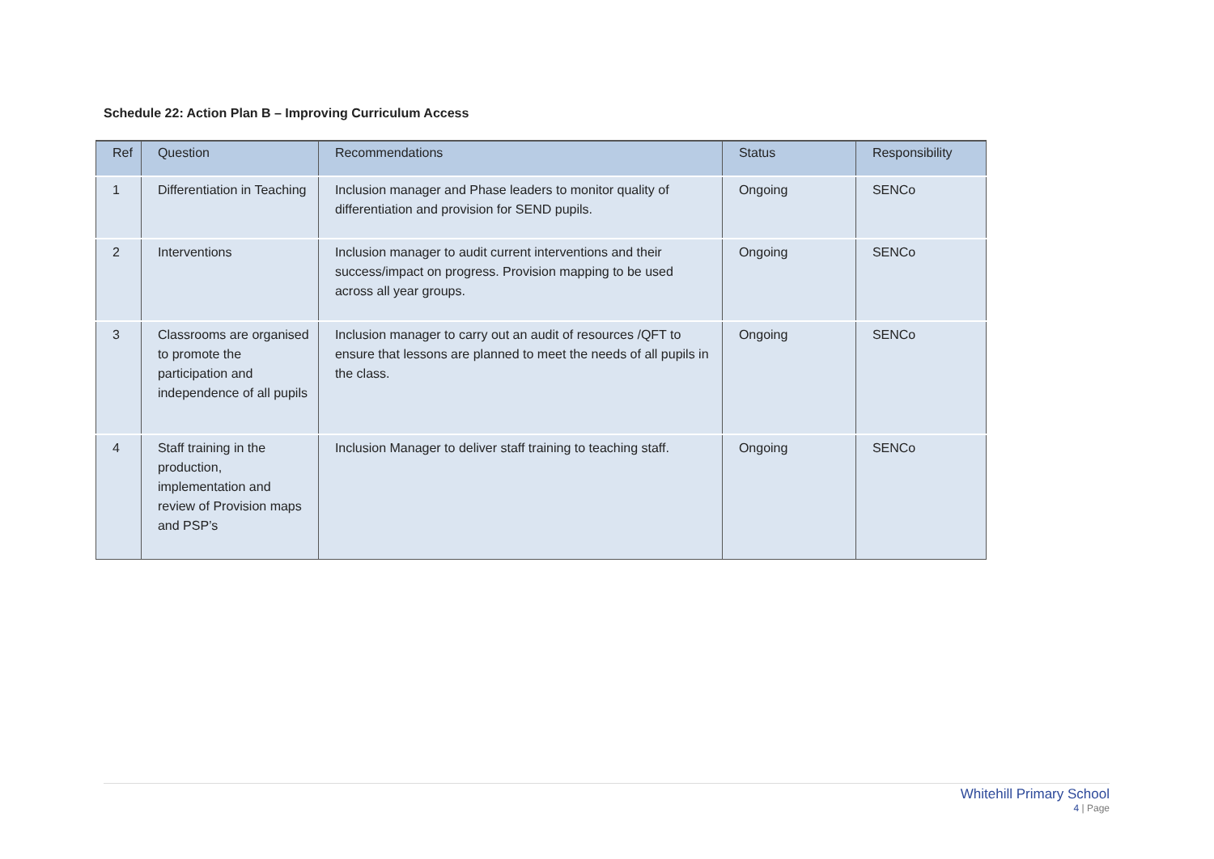Schedule 22: Action Plan B – Improving Curriculum Access
| Ref | Question | Recommendations | Status | Responsibility |
| --- | --- | --- | --- | --- |
| 1 | Differentiation in Teaching | Inclusion manager and Phase leaders to monitor quality of differentiation and provision for SEND pupils. | Ongoing | SENCo |
| 2 | Interventions | Inclusion manager to audit current interventions and their success/impact on progress. Provision mapping to be used across all year groups. | Ongoing | SENCo |
| 3 | Classrooms are organised to promote the participation and independence of all pupils | Inclusion manager to carry out an audit of resources /QFT to ensure that lessons are planned to meet the needs of all pupils in the class. | Ongoing | SENCo |
| 4 | Staff training in the production, implementation and review of Provision maps and PSP’s | Inclusion Manager to deliver staff training to teaching staff. | Ongoing | SENCo |
Whitehill Primary School
4 | Page